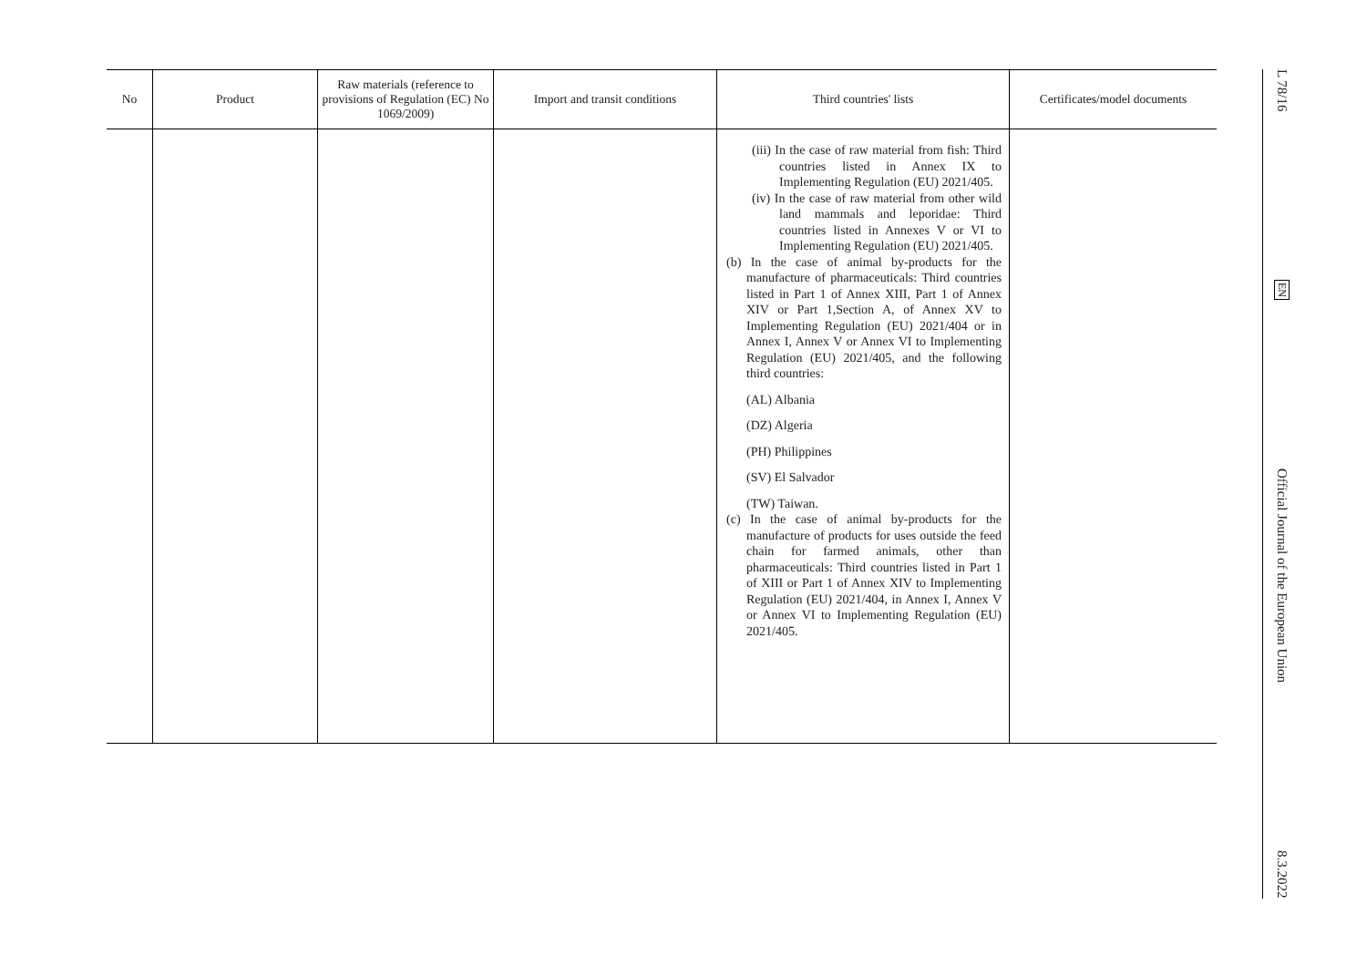| No | Product | Raw materials (reference to provisions of Regulation (EC) No 1069/2009) | Import and transit conditions | Third countries' lists | Certificates/model documents |
| --- | --- | --- | --- | --- | --- |
| | | | | (iii) In the case of raw material from fish: Third countries listed in Annex IX to Implementing Regulation (EU) 2021/405. (iv) In the case of raw material from other wild land mammals and leporidae: Third countries listed in Annexes V or VI to Implementing Regulation (EU) 2021/405. (b) In the case of animal by-products for the manufacture of pharmaceuticals: Third countries listed in Part 1 of Annex XIII, Part 1 of Annex XIV or Part 1,Section A, of Annex XV to Implementing Regulation (EU) 2021/404 or in Annex I, Annex V or Annex VI to Implementing Regulation (EU) 2021/405, and the following third countries: (AL) Albania (DZ) Algeria (PH) Philippines (SV) El Salvador (TW) Taiwan. (c) In the case of animal by-products for the manufacture of products for uses outside the feed chain for farmed animals, other than pharmaceuticals: Third countries listed in Part 1 of XIII or Part 1 of Annex XIV to Implementing Regulation (EU) 2021/404, in Annex I, Annex V or Annex VI to Implementing Regulation (EU) 2021/405. | |
L 78/16
EN
Official Journal of the European Union
8.3.2022